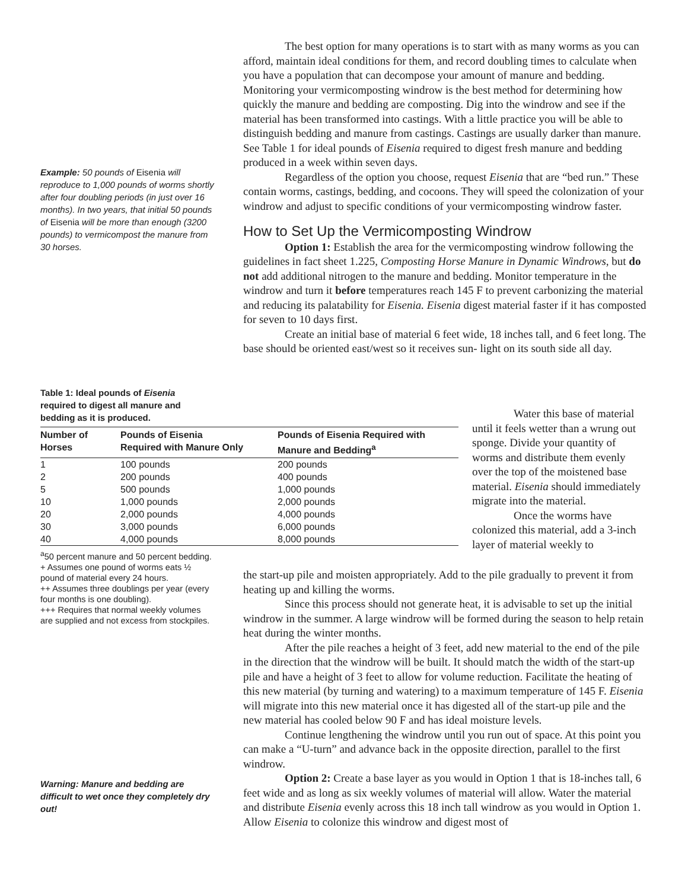Example: 50 pounds of Eisenia will reproduce to 1,000 pounds of worms shortly after four doubling periods (in just over 16 months). In two years, that initial 50 pounds of Eisenia will be more than enough (3200 pounds) to vermicompost the manure from 30 horses.
The best option for many operations is to start with as many worms as you can afford, maintain ideal conditions for them, and record doubling times to calculate when you have a population that can decompose your amount of manure and bedding. Monitoring your vermicomposting windrow is the best method for determining how quickly the manure and bedding are composting. Dig into the windrow and see if the material has been transformed into castings. With a little practice you will be able to distinguish bedding and manure from castings. Castings are usually darker than manure. See Table 1 for ideal pounds of Eisenia required to digest fresh manure and bedding produced in a week within seven days.
Regardless of the option you choose, request Eisenia that are “bed run.” These contain worms, castings, bedding, and cocoons. They will speed the colonization of your windrow and adjust to specific conditions of your vermicomposting windrow faster.
How to Set Up the Vermicomposting Windrow
Option 1: Establish the area for the vermicomposting windrow following the guidelines in fact sheet 1.225, Composting Horse Manure in Dynamic Windrows, but do not add additional nitrogen to the manure and bedding. Monitor temperature in the windrow and turn it before temperatures reach 145 F to prevent carbonizing the material and reducing its palatability for Eisenia. Eisenia digest material faster if it has composted for seven to 10 days first.
Create an initial base of material 6 feet wide, 18 inches tall, and 6 feet long. The base should be oriented east/west so it receives sun- light on its south side all day.
Table 1: Ideal pounds of Eisenia required to digest all manure and bedding as it is produced.
| Number of Horses | Pounds of Eisenia Required with Manure Only | Pounds of Eisenia Required with Manure and Bedding<sup>a</sup> |
| --- | --- | --- |
| 1 | 100 pounds | 200 pounds |
| 2 | 200 pounds | 400 pounds |
| 5 | 500 pounds | 1,000 pounds |
| 10 | 1,000 pounds | 2,000 pounds |
| 20 | 2,000 pounds | 4,000 pounds |
| 30 | 3,000 pounds | 6,000 pounds |
| 40 | 4,000 pounds | 8,000 pounds |
<sup>a</sup> 50 percent manure and 50 percent bedding.
+ Assumes one pound of worms eats ½ pound of material every 24 hours.
++ Assumes three doublings per year (every four months is one doubling).
+++ Requires that normal weekly volumes are supplied and not excess from stockpiles.
Water this base of material until it feels wetter than a wrung out sponge. Divide your quantity of worms and distribute them evenly over the top of the moistened base material. Eisenia should immediately migrate into the material.
Once the worms have colonized this material, add a 3-inch layer of material weekly to
the start-up pile and moisten appropriately. Add to the pile gradually to prevent it from heating up and killing the worms.
Since this process should not generate heat, it is advisable to set up the initial windrow in the summer. A large windrow will be formed during the season to help retain heat during the winter months.
After the pile reaches a height of 3 feet, add new material to the end of the pile in the direction that the windrow will be built. It should match the width of the start-up pile and have a height of 3 feet to allow for volume reduction. Facilitate the heating of this new material (by turning and watering) to a maximum temperature of 145 F. Eisenia will migrate into this new material once it has digested all of the start-up pile and the new material has cooled below 90 F and has ideal moisture levels.
Continue lengthening the windrow until you run out of space. At this point you can make a “U-turn” and advance back in the opposite direction, parallel to the first windrow.
Option 2: Create a base layer as you would in Option 1 that is 18-inches tall, 6 feet wide and as long as six weekly volumes of material will allow. Water the material and distribute Eisenia evenly across this 18 inch tall windrow as you would in Option 1. Allow Eisenia to colonize this windrow and digest most of
Warning: Manure and bedding are difficult to wet once they completely dry out!